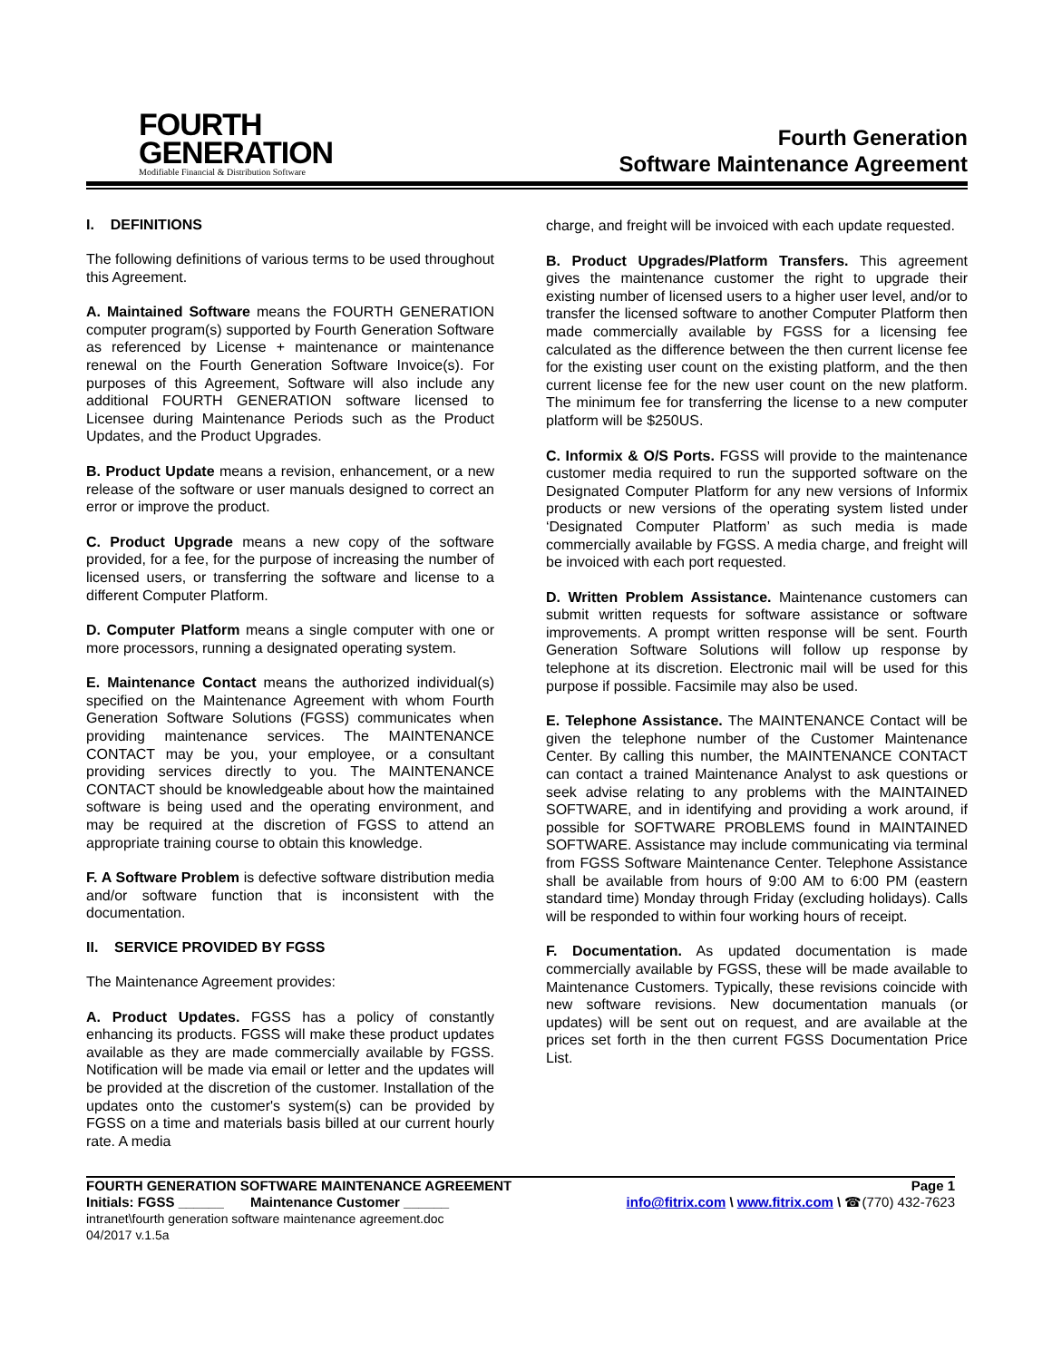FOURTH
GENERATION
Modifiable Financial & Distribution Software
Fourth Generation
Software Maintenance Agreement
I. DEFINITIONS
The following definitions of various terms to be used throughout this Agreement.
A. Maintained Software means the FOURTH GENERATION computer program(s) supported by Fourth Generation Software as referenced by License + maintenance or maintenance renewal on the Fourth Generation Software Invoice(s). For purposes of this Agreement, Software will also include any additional FOURTH GENERATION software licensed to Licensee during Maintenance Periods such as the Product Updates, and the Product Upgrades.
B. Product Update means a revision, enhancement, or a new release of the software or user manuals designed to correct an error or improve the product.
C. Product Upgrade means a new copy of the software provided, for a fee, for the purpose of increasing the number of licensed users, or transferring the software and license to a different Computer Platform.
D. Computer Platform means a single computer with one or more processors, running a designated operating system.
E. Maintenance Contact means the authorized individual(s) specified on the Maintenance Agreement with whom Fourth Generation Software Solutions (FGSS) communicates when providing maintenance services. The MAINTENANCE CONTACT may be you, your employee, or a consultant providing services directly to you. The MAINTENANCE CONTACT should be knowledgeable about how the maintained software is being used and the operating environment, and may be required at the discretion of FGSS to attend an appropriate training course to obtain this knowledge.
F. A Software Problem is defective software distribution media and/or software function that is inconsistent with the documentation.
II. SERVICE PROVIDED BY FGSS
The Maintenance Agreement provides:
A. Product Updates. FGSS has a policy of constantly enhancing its products. FGSS will make these product updates available as they are made commercially available by FGSS. Notification will be made via email or letter and the updates will be provided at the discretion of the customer. Installation of the updates onto the customer's system(s) can be provided by FGSS on a time and materials basis billed at our current hourly rate. A media
charge, and freight will be invoiced with each update requested.
B. Product Upgrades/Platform Transfers. This agreement gives the maintenance customer the right to upgrade their existing number of licensed users to a higher user level, and/or to transfer the licensed software to another Computer Platform then made commercially available by FGSS for a licensing fee calculated as the difference between the then current license fee for the existing user count on the existing platform, and the then current license fee for the new user count on the new platform. The minimum fee for transferring the license to a new computer platform will be $250US.
C. Informix & O/S Ports. FGSS will provide to the maintenance customer media required to run the supported software on the Designated Computer Platform for any new versions of Informix products or new versions of the operating system listed under ‘Designated Computer Platform’ as such media is made commercially available by FGSS. A media charge, and freight will be invoiced with each port requested.
D. Written Problem Assistance. Maintenance customers can submit written requests for software assistance or software improvements. A prompt written response will be sent. Fourth Generation Software Solutions will follow up response by telephone at its discretion. Electronic mail will be used for this purpose if possible. Facsimile may also be used.
E. Telephone Assistance. The MAINTENANCE Contact will be given the telephone number of the Customer Maintenance Center. By calling this number, the MAINTENANCE CONTACT can contact a trained Maintenance Analyst to ask questions or seek advise relating to any problems with the MAINTAINED SOFTWARE, and in identifying and providing a work around, if possible for SOFTWARE PROBLEMS found in MAINTAINED SOFTWARE. Assistance may include communicating via terminal from FGSS Software Maintenance Center. Telephone Assistance shall be available from hours of 9:00 AM to 6:00 PM (eastern standard time) Monday through Friday (excluding holidays). Calls will be responded to within four working hours of receipt.
F. Documentation. As updated documentation is made commercially available by FGSS, these will be made available to Maintenance Customers. Typically, these revisions coincide with new software revisions. New documentation manuals (or updates) will be sent out on request, and are available at the prices set forth in the then current FGSS Documentation Price List.
FOURTH GENERATION SOFTWARE MAINTENANCE AGREEMENT Page 1
Initials: FGSS ______ Maintenance Customer ______ info@fitrix.com \ www.fitrix.com \ ☎(770) 432-7623
intranet\fourth generation software maintenance agreement.doc
04/2017 v.1.5a